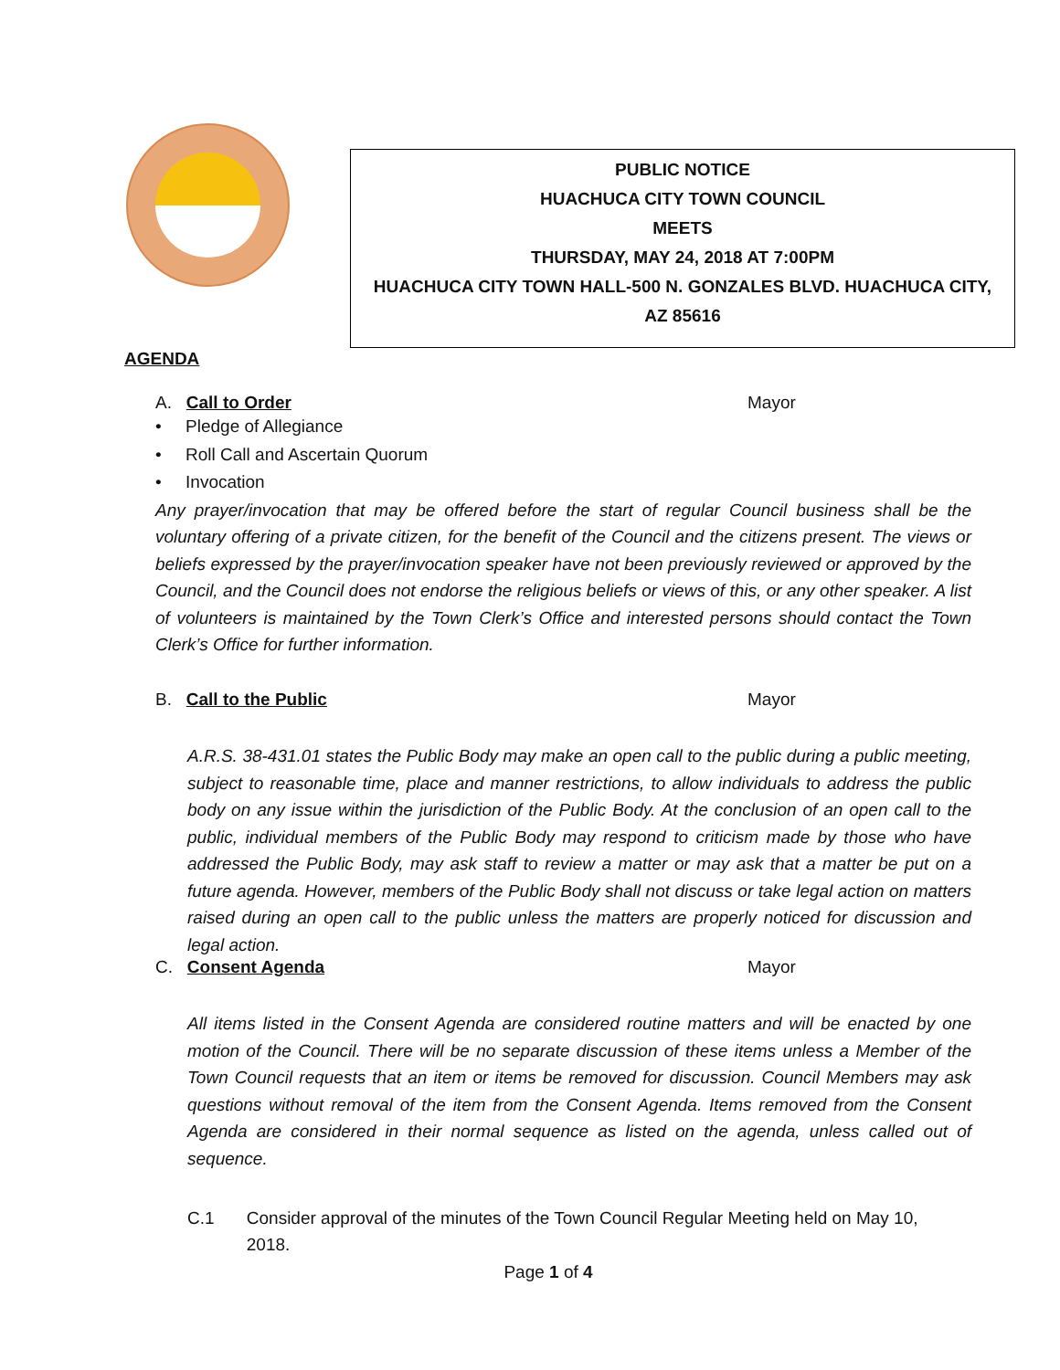PUBLIC NOTICE
HUACHUCA CITY TOWN COUNCIL
MEETS
THURSDAY, MAY 24, 2018 AT 7:00PM
HUACHUCA CITY TOWN HALL-500 N. GONZALES BLVD. HUACHUCA CITY,
AZ 85616
AGENDA
A. Call to Order Mayor
• Pledge of Allegiance
• Roll Call and Ascertain Quorum
• Invocation
Any prayer/invocation that may be offered before the start of regular Council business shall be the voluntary offering of a private citizen, for the benefit of the Council and the citizens present. The views or beliefs expressed by the prayer/invocation speaker have not been previously reviewed or approved by the Council, and the Council does not endorse the religious beliefs or views of this, or any other speaker. A list of volunteers is maintained by the Town Clerk’s Office and interested persons should contact the Town Clerk’s Office for further information.
B. Call to the Public Mayor
A.R.S. 38-431.01 states the Public Body may make an open call to the public during a public meeting, subject to reasonable time, place and manner restrictions, to allow individuals to address the public body on any issue within the jurisdiction of the Public Body. At the conclusion of an open call to the public, individual members of the Public Body may respond to criticism made by those who have addressed the Public Body, may ask staff to review a matter or may ask that a matter be put on a future agenda. However, members of the Public Body shall not discuss or take legal action on matters raised during an open call to the public unless the matters are properly noticed for discussion and legal action.
C. Consent Agenda Mayor
All items listed in the Consent Agenda are considered routine matters and will be enacted by one motion of the Council. There will be no separate discussion of these items unless a Member of the Town Council requests that an item or items be removed for discussion. Council Members may ask questions without removal of the item from the Consent Agenda. Items removed from the Consent Agenda are considered in their normal sequence as listed on the agenda, unless called out of sequence.
C.1 Consider approval of the minutes of the Town Council Regular Meeting held on May 10, 2018.
Page 1 of 4